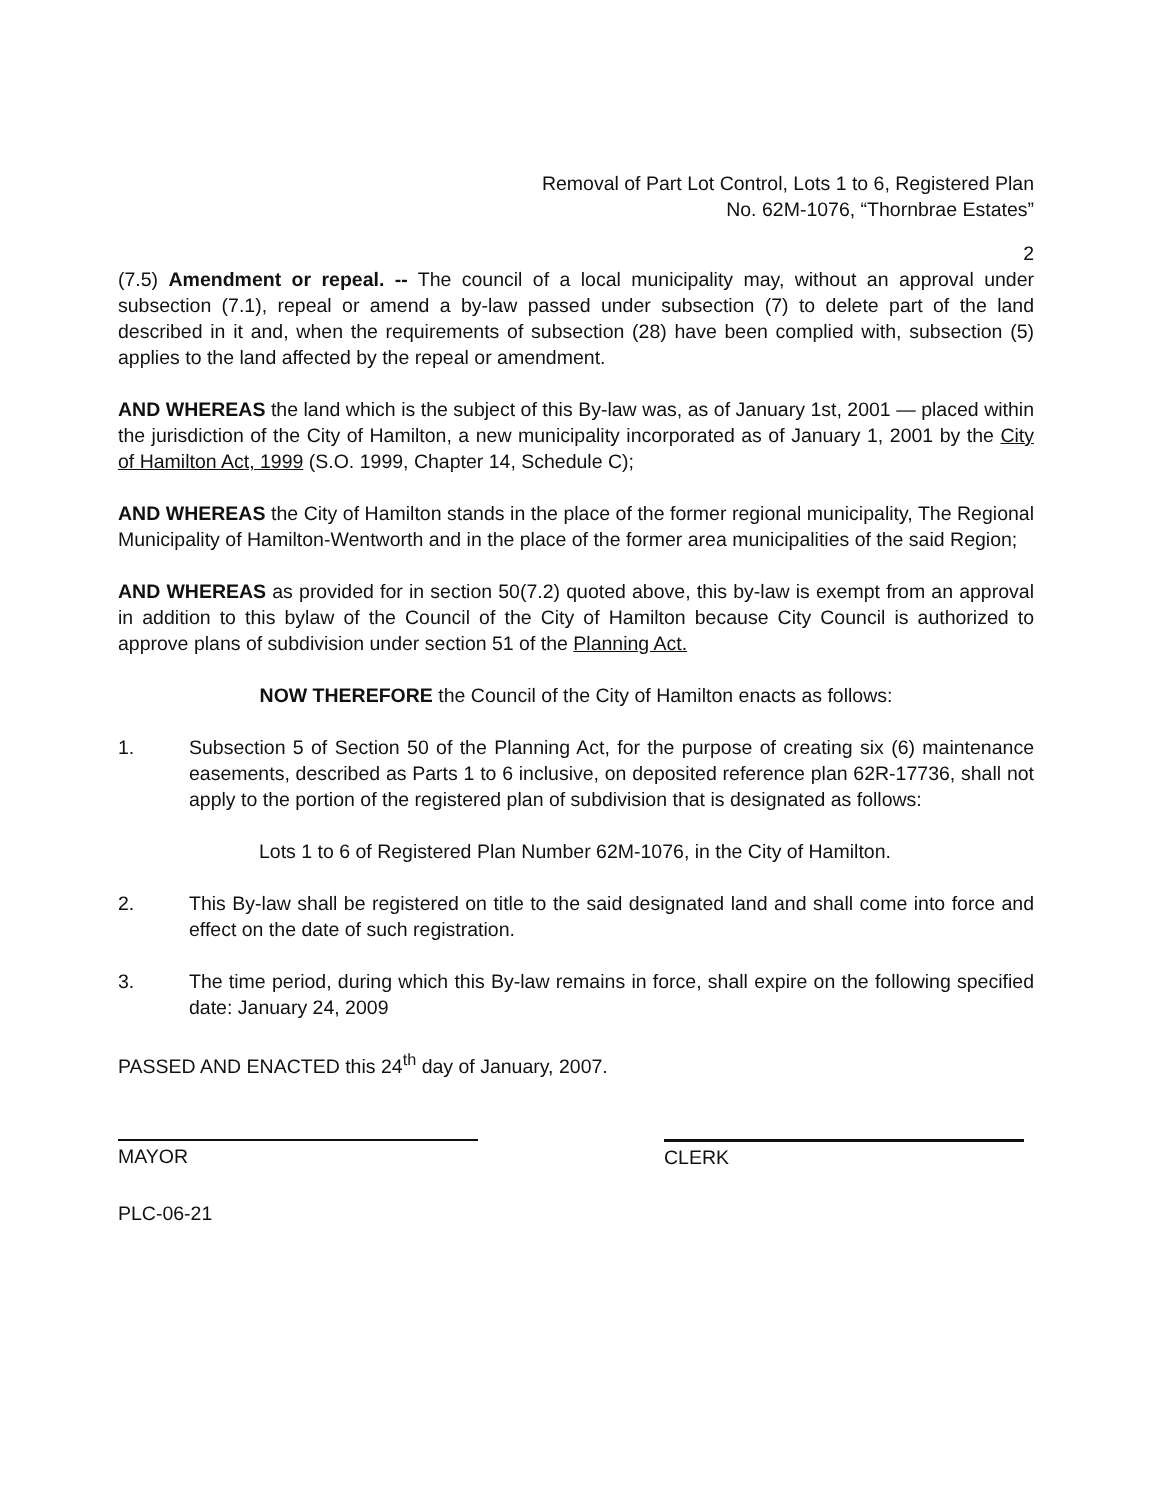Removal of Part Lot Control, Lots 1 to 6, Registered Plan
No. 62M-1076, “Thornbrae Estates”
2
(7.5) Amendment or repeal. -- The council of a local municipality may, without an approval under subsection (7.1), repeal or amend a by-law passed under subsection (7) to delete part of the land described in it and, when the requirements of subsection (28) have been complied with, subsection (5) applies to the land affected by the repeal or amendment.
AND WHEREAS the land which is the subject of this By-law was, as of January 1st, 2001 — placed within the jurisdiction of the City of Hamilton, a new municipality incorporated as of January 1, 2001 by the City of Hamilton Act, 1999 (S.O. 1999, Chapter 14, Schedule C);
AND WHEREAS the City of Hamilton stands in the place of the former regional municipality, The Regional Municipality of Hamilton-Wentworth and in the place of the former area municipalities of the said Region;
AND WHEREAS as provided for in section 50(7.2) quoted above, this by-law is exempt from an approval in addition to this bylaw of the Council of the City of Hamilton because City Council is authorized to approve plans of subdivision under section 51 of the Planning Act.
NOW THEREFORE the Council of the City of Hamilton enacts as follows:
1. Subsection 5 of Section 50 of the Planning Act, for the purpose of creating six (6) maintenance easements, described as Parts 1 to 6 inclusive, on deposited reference plan 62R-17736, shall not apply to the portion of the registered plan of subdivision that is designated as follows:
Lots 1 to 6 of Registered Plan Number 62M-1076, in the City of Hamilton.
2. This By-law shall be registered on title to the said designated land and shall come into force and effect on the date of such registration.
3. The time period, during which this By-law remains in force, shall expire on the following specified date: January 24, 2009
PASSED AND ENACTED this 24<sup>th</sup> day of January, 2007.
MAYOR CLERK
PLC-06-21